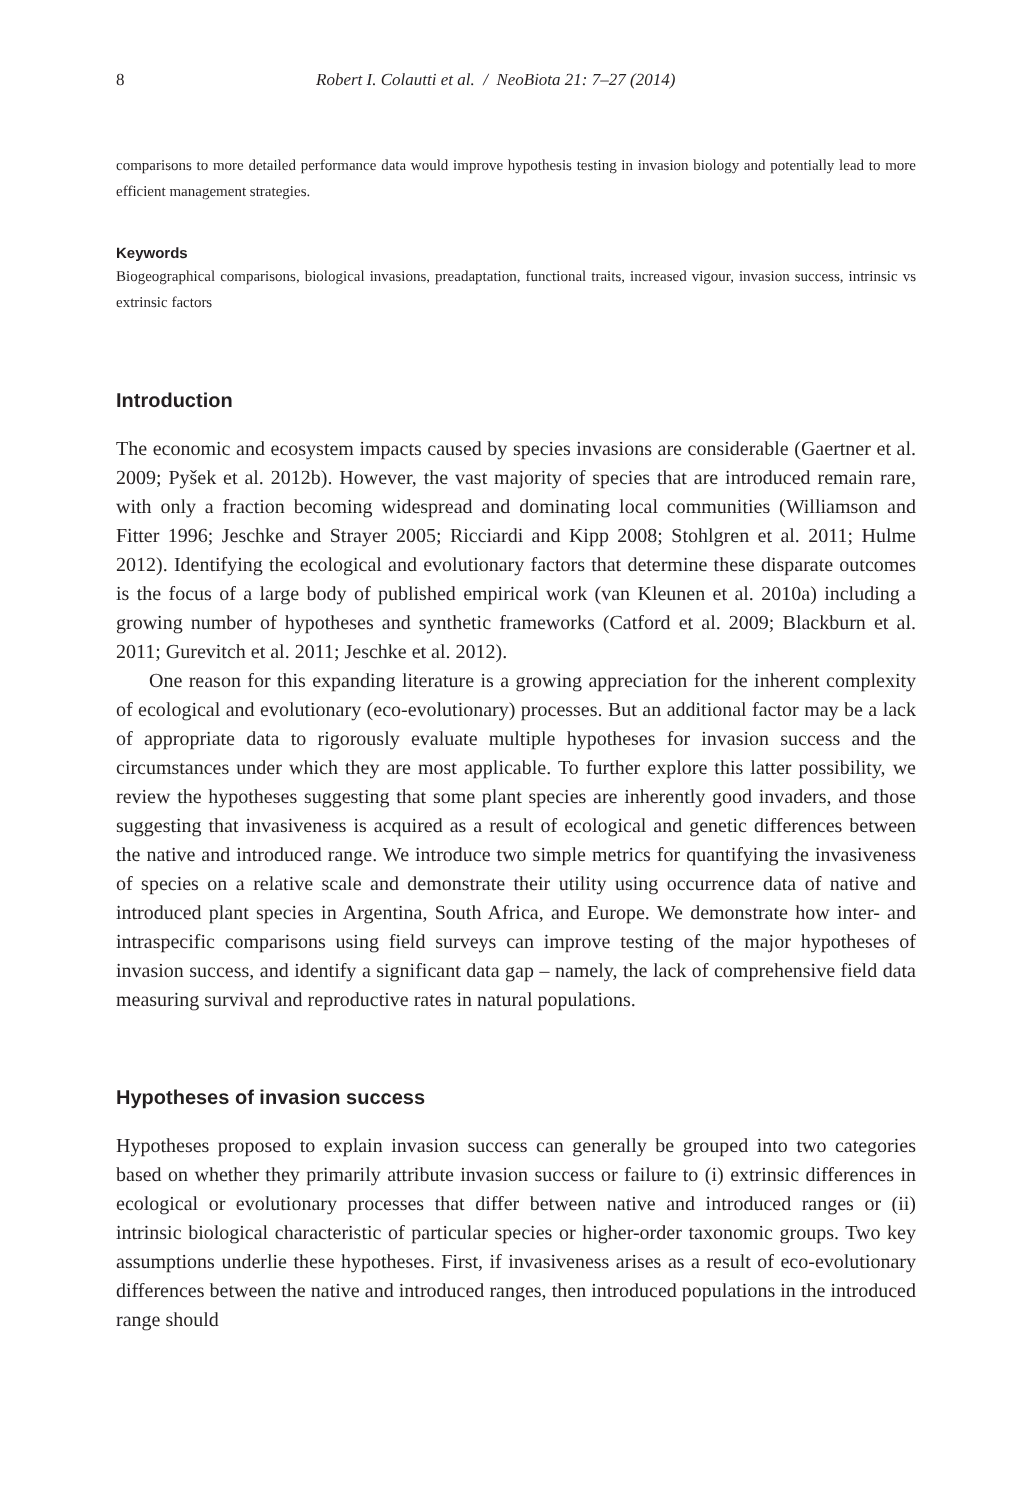8 Robert I. Colautti et al. / NeoBiota 21: 7–27 (2014)
comparisons to more detailed performance data would improve hypothesis testing in invasion biology and potentially lead to more efficient management strategies.
Keywords
Biogeographical comparisons, biological invasions, preadaptation, functional traits, increased vigour, invasion success, intrinsic vs extrinsic factors
Introduction
The economic and ecosystem impacts caused by species invasions are considerable (Gaertner et al. 2009; Pyšek et al. 2012b). However, the vast majority of species that are introduced remain rare, with only a fraction becoming widespread and dominating local communities (Williamson and Fitter 1996; Jeschke and Strayer 2005; Ricciardi and Kipp 2008; Stohlgren et al. 2011; Hulme 2012). Identifying the ecological and evolutionary factors that determine these disparate outcomes is the focus of a large body of published empirical work (van Kleunen et al. 2010a) including a growing number of hypotheses and synthetic frameworks (Catford et al. 2009; Blackburn et al. 2011; Gurevitch et al. 2011; Jeschke et al. 2012).
One reason for this expanding literature is a growing appreciation for the inherent complexity of ecological and evolutionary (eco-evolutionary) processes. But an additional factor may be a lack of appropriate data to rigorously evaluate multiple hypotheses for invasion success and the circumstances under which they are most applicable. To further explore this latter possibility, we review the hypotheses suggesting that some plant species are inherently good invaders, and those suggesting that invasiveness is acquired as a result of ecological and genetic differences between the native and introduced range. We introduce two simple metrics for quantifying the invasiveness of species on a relative scale and demonstrate their utility using occurrence data of native and introduced plant species in Argentina, South Africa, and Europe. We demonstrate how inter- and intraspecific comparisons using field surveys can improve testing of the major hypotheses of invasion success, and identify a significant data gap – namely, the lack of comprehensive field data measuring survival and reproductive rates in natural populations.
Hypotheses of invasion success
Hypotheses proposed to explain invasion success can generally be grouped into two categories based on whether they primarily attribute invasion success or failure to (i) extrinsic differences in ecological or evolutionary processes that differ between native and introduced ranges or (ii) intrinsic biological characteristic of particular species or higher-order taxonomic groups. Two key assumptions underlie these hypotheses. First, if invasiveness arises as a result of eco-evolutionary differences between the native and introduced ranges, then introduced populations in the introduced range should